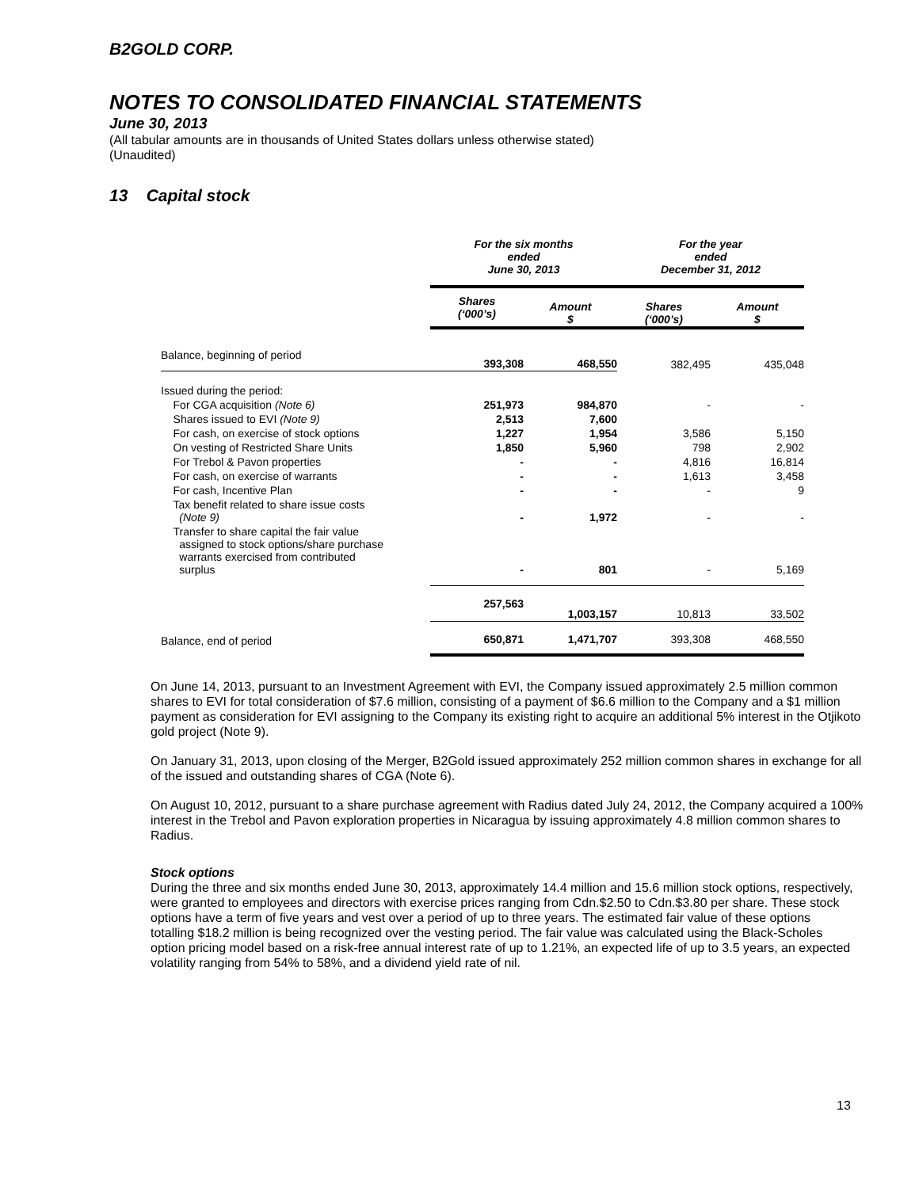B2GOLD CORP.
NOTES TO CONSOLIDATED FINANCIAL STATEMENTS
June 30, 2013
(All tabular amounts are in thousands of United States dollars unless otherwise stated)
(Unaudited)
13 Capital stock
| | For the six months ended June 30, 2013 | | For the year ended December 31, 2012 | |
| | Shares (‘000’s) | Amount $ | Shares (‘000’s) | Amount $ |
| Balance, beginning of period | 393,308 | 468,550 | 382,495 | 435,048 |
| Issued during the period: | | | | |
| For CGA acquisition (Note 6) | 251,973 | 984,870 | - | - |
| Shares issued to EVI (Note 9) | 2,513 | 7,600 | | |
| For cash, on exercise of stock options | 1,227 | 1,954 | 3,586 | 5,150 |
| On vesting of Restricted Share Units | 1,850 | 5,960 | 798 | 2,902 |
| For Trebol & Pavon properties | - | - | 4,816 | 16,814 |
| For cash, on exercise of warrants | - | - | 1,613 | 3,458 |
| For cash, Incentive Plan | - | - | - | 9 |
| Tax benefit related to share issue costs (Note 9) | - | 1,972 | - | - |
| Transfer to share capital the fair value assigned to stock options/share purchase warrants exercised from contributed surplus | - | 801 | - | 5,169 |
| | 257,563 | 1,003,157 | 10,813 | 33,502 |
| Balance, end of period | 650,871 | 1,471,707 | 393,308 | 468,550 |
On June 14, 2013, pursuant to an Investment Agreement with EVI, the Company issued approximately 2.5 million common shares to EVI for total consideration of $7.6 million, consisting of a payment of $6.6 million to the Company and a $1 million payment as consideration for EVI assigning to the Company its existing right to acquire an additional 5% interest in the Otjikoto gold project (Note 9).
On January 31, 2013, upon closing of the Merger, B2Gold issued approximately 252 million common shares in exchange for all of the issued and outstanding shares of CGA (Note 6).
On August 10, 2012, pursuant to a share purchase agreement with Radius dated July 24, 2012, the Company acquired a 100% interest in the Trebol and Pavon exploration properties in Nicaragua by issuing approximately 4.8 million common shares to Radius.
Stock options
During the three and six months ended June 30, 2013, approximately 14.4 million and 15.6 million stock options, respectively, were granted to employees and directors with exercise prices ranging from Cdn.$2.50 to Cdn.$3.80 per share. These stock options have a term of five years and vest over a period of up to three years. The estimated fair value of these options totalling $18.2 million is being recognized over the vesting period. The fair value was calculated using the Black-Scholes option pricing model based on a risk-free annual interest rate of up to 1.21%, an expected life of up to 3.5 years, an expected volatility ranging from 54% to 58%, and a dividend yield rate of nil.
13